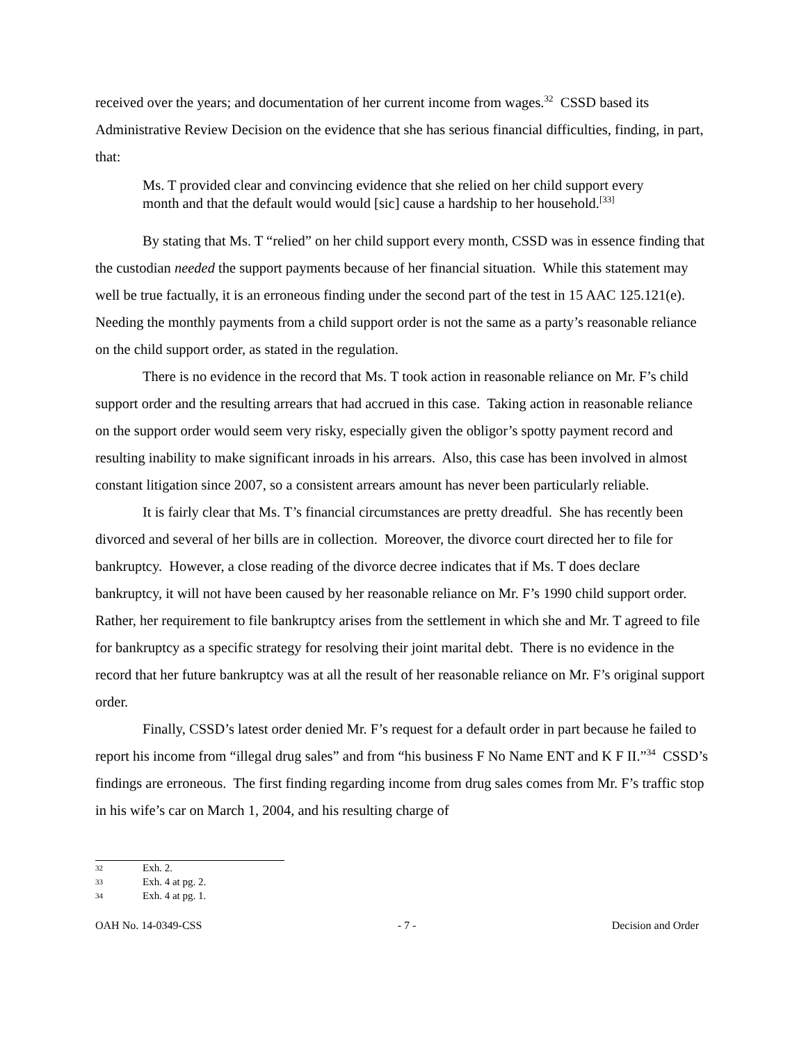received over the years; and documentation of her current income from wages.<sup>32</sup> CSSD based its Administrative Review Decision on the evidence that she has serious financial difficulties, finding, in part, that:
Ms. T provided clear and convincing evidence that she relied on her child support every month and that the default would would [sic] cause a hardship to her household.<sup>[33]</sup>
By stating that Ms. T “relied” on her child support every month, CSSD was in essence finding that the custodian needed the support payments because of her financial situation. While this statement may well be true factually, it is an erroneous finding under the second part of the test in 15 AAC 125.121(e). Needing the monthly payments from a child support order is not the same as a party’s reasonable reliance on the child support order, as stated in the regulation.
There is no evidence in the record that Ms. T took action in reasonable reliance on Mr. F’s child support order and the resulting arrears that had accrued in this case. Taking action in reasonable reliance on the support order would seem very risky, especially given the obligor’s spotty payment record and resulting inability to make significant inroads in his arrears. Also, this case has been involved in almost constant litigation since 2007, so a consistent arrears amount has never been particularly reliable.
It is fairly clear that Ms. T’s financial circumstances are pretty dreadful. She has recently been divorced and several of her bills are in collection. Moreover, the divorce court directed her to file for bankruptcy. However, a close reading of the divorce decree indicates that if Ms. T does declare bankruptcy, it will not have been caused by her reasonable reliance on Mr. F’s 1990 child support order. Rather, her requirement to file bankruptcy arises from the settlement in which she and Mr. T agreed to file for bankruptcy as a specific strategy for resolving their joint marital debt. There is no evidence in the record that her future bankruptcy was at all the result of her reasonable reliance on Mr. F’s original support order.
Finally, CSSD’s latest order denied Mr. F’s request for a default order in part because he failed to report his income from “illegal drug sales” and from “his business F No Name ENT and K F II.”<sup>34</sup> CSSD’s findings are erroneous. The first finding regarding income from drug sales comes from Mr. F’s traffic stop in his wife’s car on March 1, 2004, and his resulting charge of
32 Exh. 2.
33 Exh. 4 at pg. 2.
34 Exh. 4 at pg. 1.
OAH No. 14-0349-CSS - 7 - Decision and Order